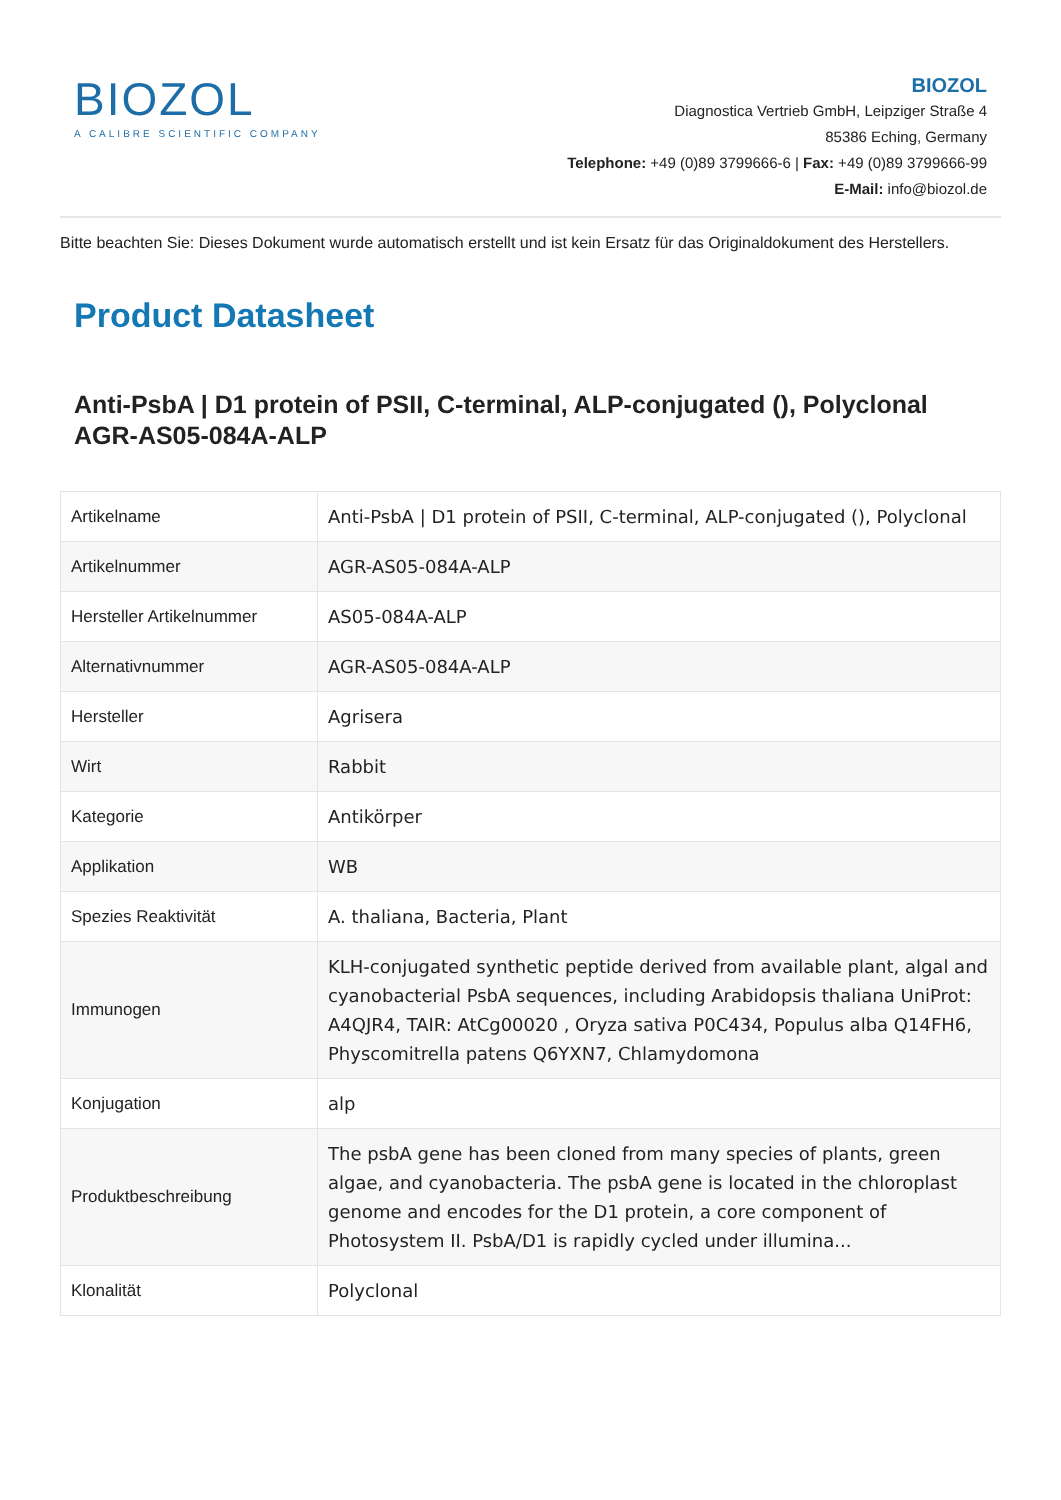BIOZOL
A CALIBRE SCIENTIFIC COMPANY
BIOZOL
Diagnostica Vertrieb GmbH, Leipziger Straße 4
85386 Eching, Germany
Telephone: +49 (0)89 3799666-6 | Fax: +49 (0)89 3799666-99
E-Mail: info@biozol.de
Bitte beachten Sie: Dieses Dokument wurde automatisch erstellt und ist kein Ersatz für das Originaldokument des Herstellers.
Product Datasheet
Anti-PsbA | D1 protein of PSII, C-terminal, ALP-conjugated (), Polyclonal AGR-AS05-084A-ALP
| Artikelname | Anti-PsbA / D1 protein of PSII, C-terminal, ALP-conjugated (), Polyclonal |
| Artikelnummer | AGR-AS05-084A-ALP |
| Hersteller Artikelnummer | AS05-084A-ALP |
| Alternativnummer | AGR-AS05-084A-ALP |
| Hersteller | Agrisera |
| Wirt | Rabbit |
| Kategorie | Antikörper |
| Applikation | WB |
| Spezies Reaktivität | A. thaliana, Bacteria, Plant |
| Immunogen | KLH-conjugated synthetic peptide derived from available plant, algal and cyanobacterial PsbA sequences, including Arabidopsis thaliana UniProt: A4QJR4, TAIR: AtCg00020 , Oryza sativa P0C434, Populus alba Q14FH6, Physcomitrella patens Q6YXN7, Chlamydomona |
| Konjugation | alp |
| Produktbeschreibung | The psbA gene has been cloned from many species of plants, green algae, and cyanobacteria. The psbA gene is located in the chloroplast genome and encodes for the D1 protein, a core component of Photosystem II. PsbA/D1 is rapidly cycled under illumina... |
| Klonalität | Polyclonal |